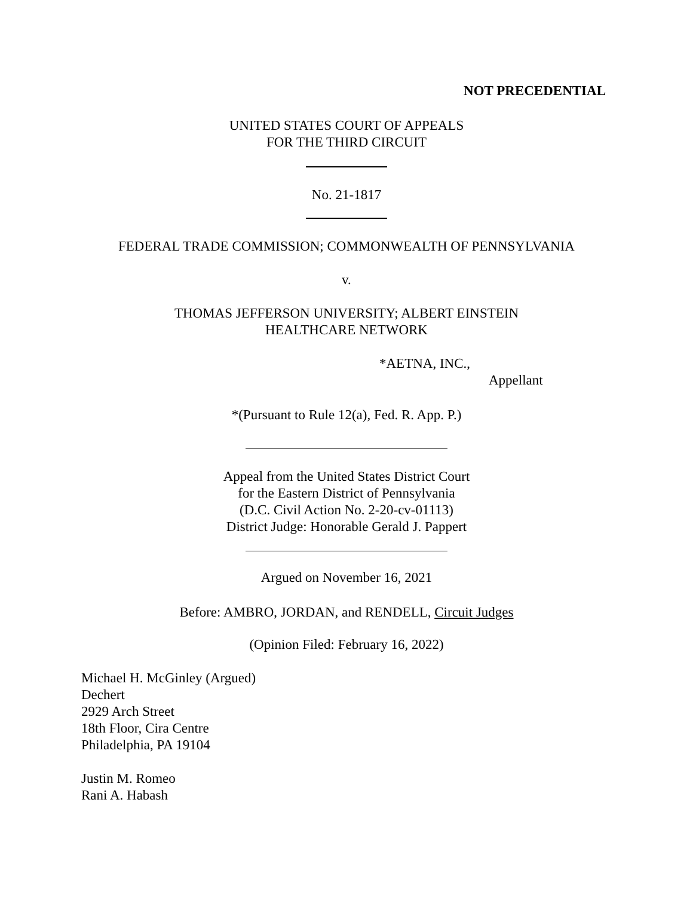NOT PRECEDENTIAL
UNITED STATES COURT OF APPEALS
FOR THE THIRD CIRCUIT
No. 21-1817
FEDERAL TRADE COMMISSION; COMMONWEALTH OF PENNSYLVANIA
v.
THOMAS JEFFERSON UNIVERSITY; ALBERT EINSTEIN
HEALTHCARE NETWORK
*AETNA, INC.,
Appellant
*(Pursuant to Rule 12(a), Fed. R. App. P.)
Appeal from the United States District Court
for the Eastern District of Pennsylvania
(D.C. Civil Action No. 2-20-cv-01113)
District Judge: Honorable Gerald J. Pappert
Argued on November 16, 2021
Before: AMBRO, JORDAN, and RENDELL, Circuit Judges
(Opinion Filed: February 16, 2022)
Michael H. McGinley (Argued)
Dechert
2929 Arch Street
18th Floor, Cira Centre
Philadelphia, PA 19104
Justin M. Romeo
Rani A. Habash